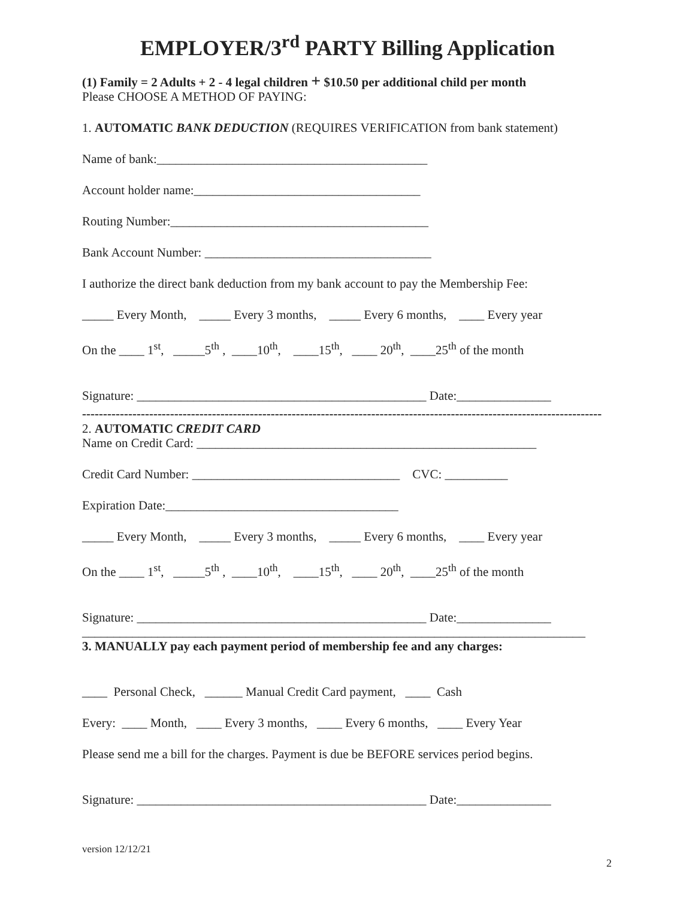EMPLOYER/3<sup>rd</sup> PARTY Billing Application
(1) Family = 2 Adults + 2 - 4 legal children + $10.50 per additional child per month
Please CHOOSE A METHOD OF PAYING:
1. AUTOMATIC BANK DEDUCTION (REQUIRES VERIFICATION from bank statement)
Name of bank:___________________________________________
Account holder name:____________________________________
Routing Number:_________________________________________
Bank Account Number: ____________________________________
I authorize the direct bank deduction from my bank account to pay the Membership Fee:
_____ Every Month, _____ Every 3 months, _____ Every 6 months, ____ Every year
On the ____ 1<sup>st</sup>, _____5<sup>th</sup> , ____10<sup>th</sup>, ____15<sup>th</sup>, ____ 20<sup>th</sup>, ____25<sup>th</sup> of the month
Signature: ______________________________________________ Date:_______________
----------------------------------------------------------------------------------------------------------------------------
2. AUTOMATIC CREDIT CARD
Name on Credit Card: ______________________________________________________
Credit Card Number: _________________________________ CVC: __________
Expiration Date:_____________________________________
_____ Every Month, _____ Every 3 months, _____ Every 6 months, ____ Every year
On the ____ 1<sup>st</sup>, _____5<sup>th</sup> , ____10<sup>th</sup>, ____15<sup>th</sup>, ____ 20<sup>th</sup>, ____25<sup>th</sup> of the month
Signature: ______________________________________________ Date:_______________
________________________________________________________________________________
3. MANUALLY pay each payment period of membership fee and any charges:
____ Personal Check, ______ Manual Credit Card payment, ____ Cash
Every: ____ Month, ____ Every 3 months, ____ Every 6 months, ____ Every Year
Please send me a bill for the charges. Payment is due be BEFORE services period begins.
Signature: ______________________________________________ Date:_______________
version 12/12/21
2